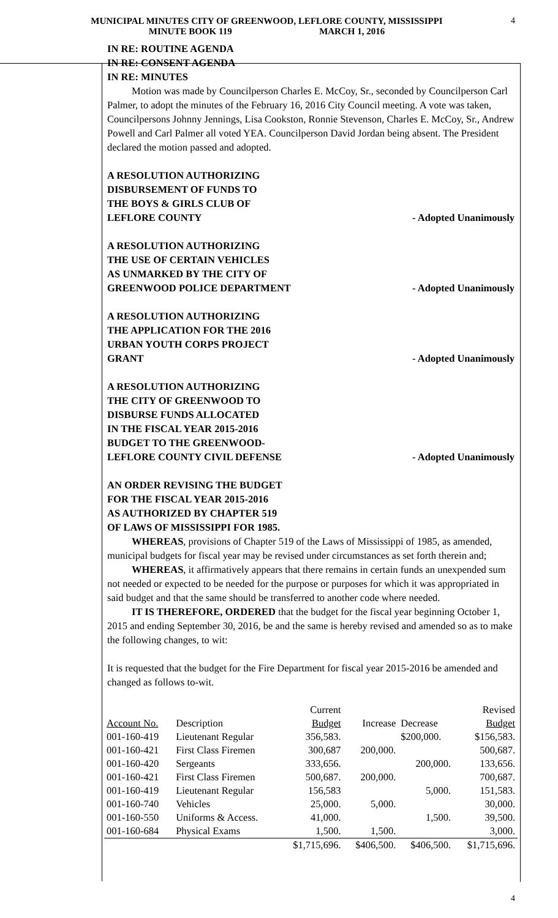MUNICIPAL MINUTES CITY OF GREENWOOD, LEFLORE COUNTY, MISSISSIPPI
MINUTE BOOK 119 MARCH 1, 2016
4
IN RE: ROUTINE AGENDA
IN RE: CONSENT AGENDA
IN RE: MINUTES
Motion was made by Councilperson Charles E. McCoy, Sr., seconded by Councilperson Carl Palmer, to adopt the minutes of the February 16, 2016 City Council meeting. A vote was taken, Councilpersons Johnny Jennings, Lisa Cookston, Ronnie Stevenson, Charles E. McCoy, Sr., Andrew Powell and Carl Palmer all voted YEA. Councilperson David Jordan being absent. The President declared the motion passed and adopted.
A RESOLUTION AUTHORIZING
DISBURSEMENT OF FUNDS TO
THE BOYS & GIRLS CLUB OF
LEFLORE COUNTY
- Adopted Unanimously
A RESOLUTION AUTHORIZING
THE USE OF CERTAIN VEHICLES
AS UNMARKED BY THE CITY OF
GREENWOOD POLICE DEPARTMENT
- Adopted Unanimously
A RESOLUTION AUTHORIZING
THE APPLICATION FOR THE 2016
URBAN YOUTH CORPS PROJECT
GRANT
- Adopted Unanimously
A RESOLUTION AUTHORIZING
THE CITY OF GREENWOOD TO
DISBURSE FUNDS ALLOCATED
IN THE FISCAL YEAR 2015-2016
BUDGET TO THE GREENWOOD-
LEFLORE COUNTY CIVIL DEFENSE
- Adopted Unanimously
AN ORDER REVISING THE BUDGET
FOR THE FISCAL YEAR 2015-2016
AS AUTHORIZED BY CHAPTER 519
OF LAWS OF MISSISSIPPI FOR 1985.
WHEREAS, provisions of Chapter 519 of the Laws of Mississippi of 1985, as amended, municipal budgets for fiscal year may be revised under circumstances as set forth therein and;
WHEREAS, it affirmatively appears that there remains in certain funds an unexpended sum not needed or expected to be needed for the purpose or purposes for which it was appropriated in said budget and that the same should be transferred to another code where needed.
IT IS THEREFORE, ORDERED that the budget for the fiscal year beginning October 1, 2015 and ending September 30, 2016, be and the same is hereby revised and amended so as to make the following changes, to wit:
It is requested that the budget for the Fire Department for fiscal year 2015-2016 be amended and changed as follows to-wit.
| | | Current | | | Revised |
| --- | --- | --- | --- | --- | --- |
| Account No. | Description | Budget | Increase | Decrease | Budget |
| 001-160-419 | Lieutenant Regular | 356,583. | | $200,000. | $156,583. |
| 001-160-421 | First Class Firemen | 300,687 | 200,000. | | 500,687. |
| 001-160-420 | Sergeants | 333,656. | | 200,000. | 133,656. |
| 001-160-421 | First Class Firemen | 500,687. | 200,000. | | 700,687. |
| 001-160-419 | Lieutenant Regular | 156,583 | | 5,000. | 151,583. |
| 001-160-740 | Vehicles | 25,000. | 5,000. | | 30,000. |
| 001-160-550 | Uniforms & Access. | 41,000. | | 1,500. | 39,500. |
| 001-160-684 | Physical Exams | 1,500. | 1,500. | | 3,000. |
| | | $1,715,696. | $406,500. | $406,500. | $1,715,696. |
4